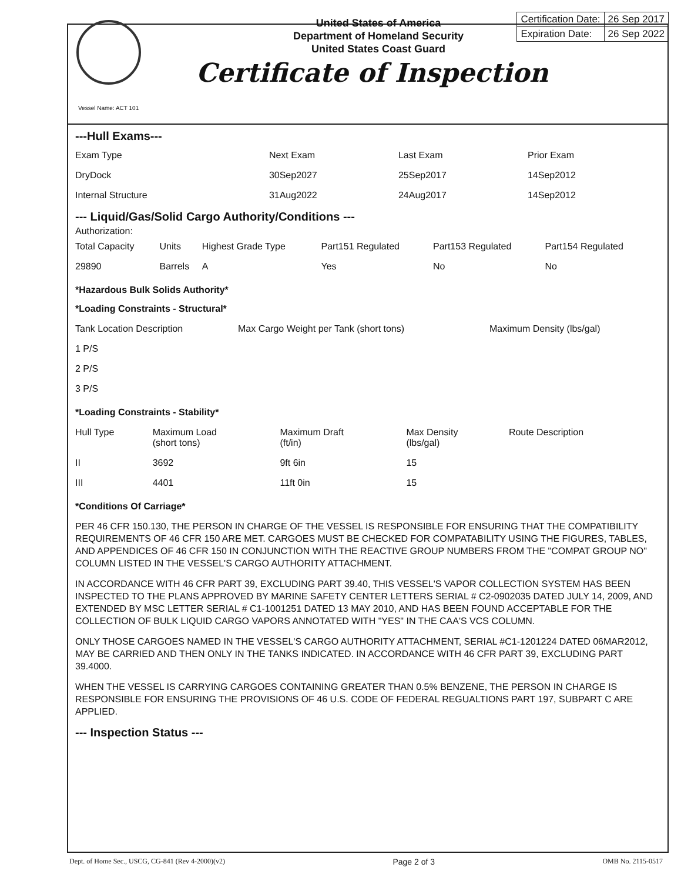United States of America
Department of Homeland Security
United States Coast Guard
| Certification Date: | 26 Sep 2017 |
| Expiration Date: | 26 Sep 2022 |
Certificate of Inspection
Vessel Name: ACT 101
---Hull Exams---
| Exam Type | Next Exam | Last Exam | Prior Exam |
| --- | --- | --- | --- |
| DryDock | 30Sep2027 | 25Sep2017 | 14Sep2012 |
| Internal Structure | 31Aug2022 | 24Aug2017 | 14Sep2012 |
--- Liquid/Gas/Solid Cargo Authority/Conditions ---
Authorization:
| Total Capacity | Units | Highest Grade Type | Part151 Regulated | Part153 Regulated | Part154 Regulated |
| --- | --- | --- | --- | --- | --- |
| 29890 | Barrels | A | Yes | No | No |
*Hazardous Bulk Solids Authority*
*Loading Constraints - Structural*
| Tank Location Description | Max Cargo Weight per Tank (short tons) | Maximum Density (lbs/gal) |
| --- | --- | --- |
| 1 P/S | | |
| 2 P/S | | |
| 3 P/S | | |
*Loading Constraints - Stability*
| Hull Type | Maximum Load (short tons) | Maximum Draft (ft/in) | Max Density (lbs/gal) | Route Description |
| --- | --- | --- | --- | --- |
| II | 3692 | 9ft 6in | 15 | |
| III | 4401 | 11ft 0in | 15 | |
*Conditions Of Carriage*
PER 46 CFR 150.130, THE PERSON IN CHARGE OF THE VESSEL IS RESPONSIBLE FOR ENSURING THAT THE COMPATIBILITY REQUIREMENTS OF 46 CFR 150 ARE MET. CARGOES MUST BE CHECKED FOR COMPATABILITY USING THE FIGURES, TABLES, AND APPENDICES OF 46 CFR 150 IN CONJUNCTION WITH THE REACTIVE GROUP NUMBERS FROM THE "COMPAT GROUP NO" COLUMN LISTED IN THE VESSEL'S CARGO AUTHORITY ATTACHMENT.
IN ACCORDANCE WITH 46 CFR PART 39, EXCLUDING PART 39.40, THIS VESSEL'S VAPOR COLLECTION SYSTEM HAS BEEN INSPECTED TO THE PLANS APPROVED BY MARINE SAFETY CENTER LETTERS SERIAL # C2-0902035 DATED JULY 14, 2009, AND EXTENDED BY MSC LETTER SERIAL # C1-1001251 DATED 13 MAY 2010, AND HAS BEEN FOUND ACCEPTABLE FOR THE COLLECTION OF BULK LIQUID CARGO VAPORS ANNOTATED WITH "YES" IN THE CAA'S VCS COLUMN.
ONLY THOSE CARGOES NAMED IN THE VESSEL'S CARGO AUTHORITY ATTACHMENT, SERIAL #C1-1201224 DATED 06MAR2012, MAY BE CARRIED AND THEN ONLY IN THE TANKS INDICATED. IN ACCORDANCE WITH 46 CFR PART 39, EXCLUDING PART 39.4000.
WHEN THE VESSEL IS CARRYING CARGOES CONTAINING GREATER THAN 0.5% BENZENE, THE PERSON IN CHARGE IS RESPONSIBLE FOR ENSURING THE PROVISIONS OF 46 U.S. CODE OF FEDERAL REGUALTIONS PART 197, SUBPART C ARE APPLIED.
--- Inspection Status ---
Dept. of Home Sec., USCG, CG-841 (Rev 4-2000)(v2) Page 2 of 3 OMB No. 2115-0517